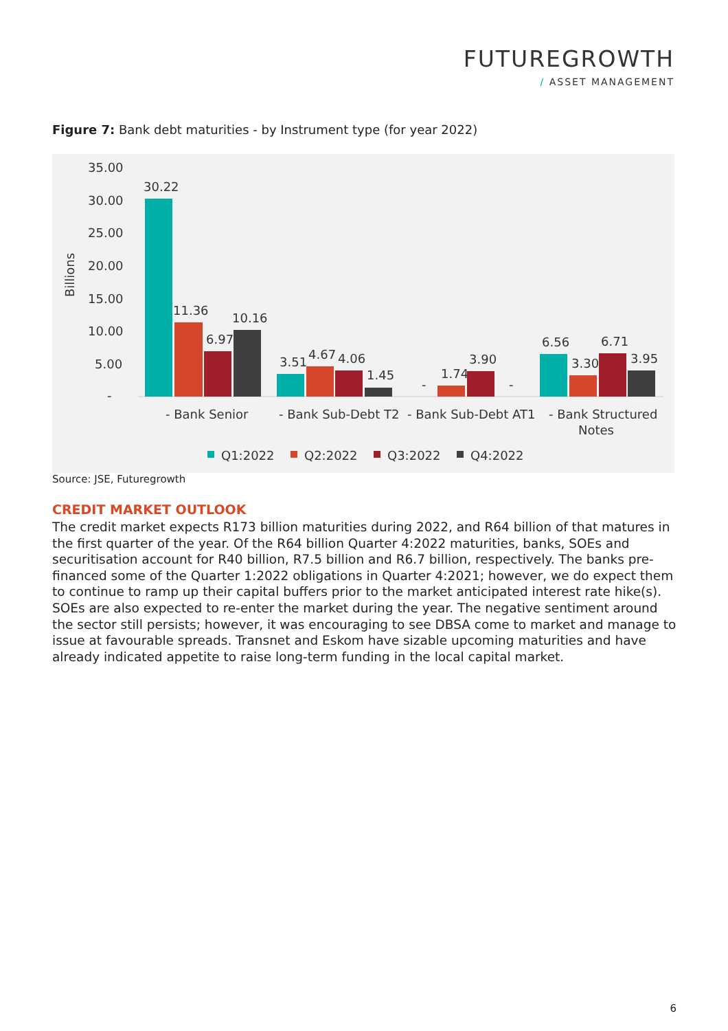FUTUREGROWTH
/ ASSET MANAGEMENT
Figure 7: Bank debt maturities - by Instrument type (for year 2022)
35.00
30.00
25.00
20.00
15.00
10.00
5.00
-
Billions
30.22
11.36
6.97
10.16
3.51
4.67
4.06
1.45
-
1.74
3.90
-
6.56
3.30
6.71
3.95
- Bank Senior
- Bank Sub-Debt T2
- Bank Sub-Debt AT1
- Bank Structured
Notes
Q1:2022
Q2:2022
Q3:2022
Q4:2022
Source: JSE, Futuregrowth
CREDIT MARKET OUTLOOK
The credit market expects R173 billion maturities during 2022, and R64 billion of that matures in the first quarter of the year. Of the R64 billion Quarter 4:2022 maturities, banks, SOEs and securitisation account for R40 billion, R7.5 billion and R6.7 billion, respectively. The banks pre-financed some of the Quarter 1:2022 obligations in Quarter 4:2021; however, we do expect them to continue to ramp up their capital buffers prior to the market anticipated interest rate hike(s). SOEs are also expected to re-enter the market during the year. The negative sentiment around the sector still persists; however, it was encouraging to see DBSA come to market and manage to issue at favourable spreads. Transnet and Eskom have sizable upcoming maturities and have already indicated appetite to raise long-term funding in the local capital market.
6